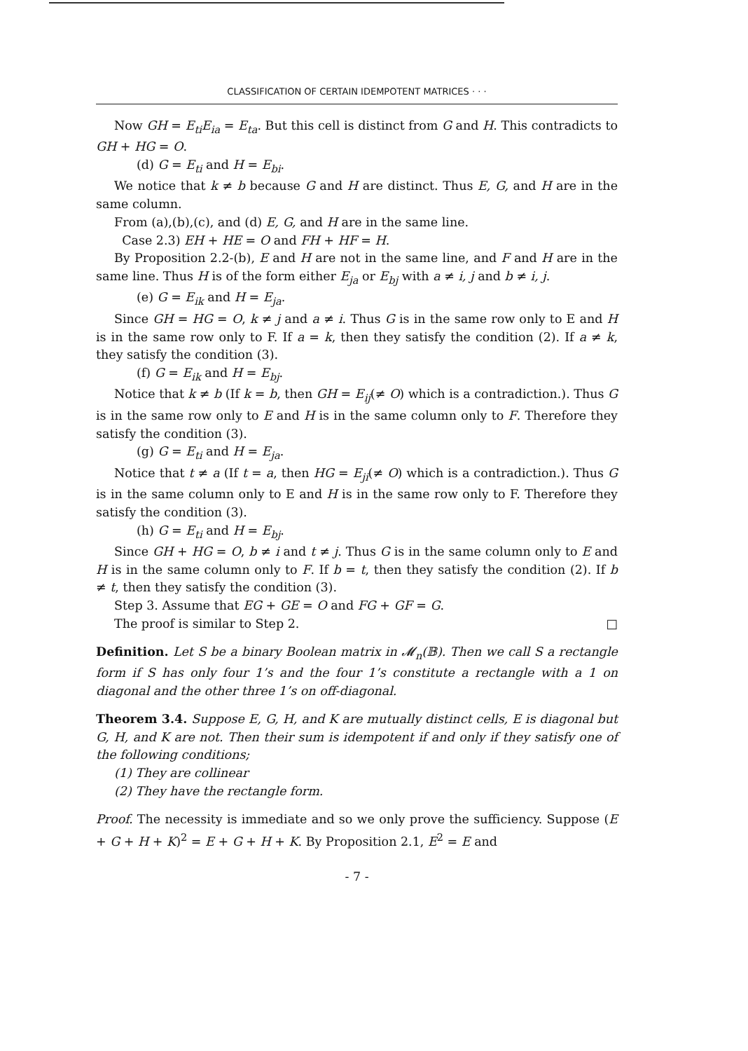CLASSIFICATION OF CERTAIN IDEMPOTENT MATRICES · · ·
Now GH = E<sub>ti</sub>E<sub>ia</sub> = E<sub>ta</sub>. But this cell is distinct from G and H. This contradicts to GH + HG = O.
(d) G = E<sub>ti</sub> and H = E<sub>bi</sub>.
We notice that k ≠ b because G and H are distinct. Thus E, G, and H are in the same column.
From (a),(b),(c), and (d) E, G, and H are in the same line.
Case 2.3) EH + HE = O and FH + HF = H.
By Proposition 2.2-(b), E and H are not in the same line, and F and H are in the same line. Thus H is of the form either E<sub>ja</sub> or E<sub>bj</sub> with a ≠ i, j and b ≠ i, j.
(e) G = E<sub>ik</sub> and H = E<sub>ja</sub>.
Since GH = HG = O, k ≠ j and a ≠ i. Thus G is in the same row only to E and H is in the same row only to F. If a = k, then they satisfy the condition (2). If a ≠ k, they satisfy the condition (3).
(f) G = E<sub>ik</sub> and H = E<sub>bj</sub>.
Notice that k ≠ b (If k = b, then GH = E<sub>ij</sub>(≠ O) which is a contradiction.). Thus G is in the same row only to E and H is in the same column only to F. Therefore they satisfy the condition (3).
(g) G = E<sub>ti</sub> and H = E<sub>ja</sub>.
Notice that t ≠ a (If t = a, then HG = E<sub>ji</sub>(≠ O) which is a contradiction.). Thus G is in the same column only to E and H is in the same row only to F. Therefore they satisfy the condition (3).
(h) G = E<sub>ti</sub> and H = E<sub>bj</sub>.
Since GH + HG = O, b ≠ i and t ≠ j. Thus G is in the same column only to E and H is in the same column only to F. If b = t, then they satisfy the condition (2). If b ≠ t, then they satisfy the condition (3).
Step 3. Assume that EG + GE = O and FG + GF = G.
The proof is similar to Step 2. □
Definition. Let S be a binary Boolean matrix in 𝓜<sub>n</sub>(𝔹). Then we call S a rectangle form if S has only four 1’s and the four 1’s constitute a rectangle with a 1 on diagonal and the other three 1’s on off-diagonal.
Theorem 3.4. Suppose E, G, H, and K are mutually distinct cells, E is diagonal but G, H, and K are not. Then their sum is idempotent if and only if they satisfy one of the following conditions;
(1) They are collinear
(2) They have the rectangle form.
Proof. The necessity is immediate and so we only prove the sufficiency. Suppose (E + G + H + K)<sup>2</sup> = E + G + H + K. By Proposition 2.1, E<sup>2</sup> = E and
- 7 -